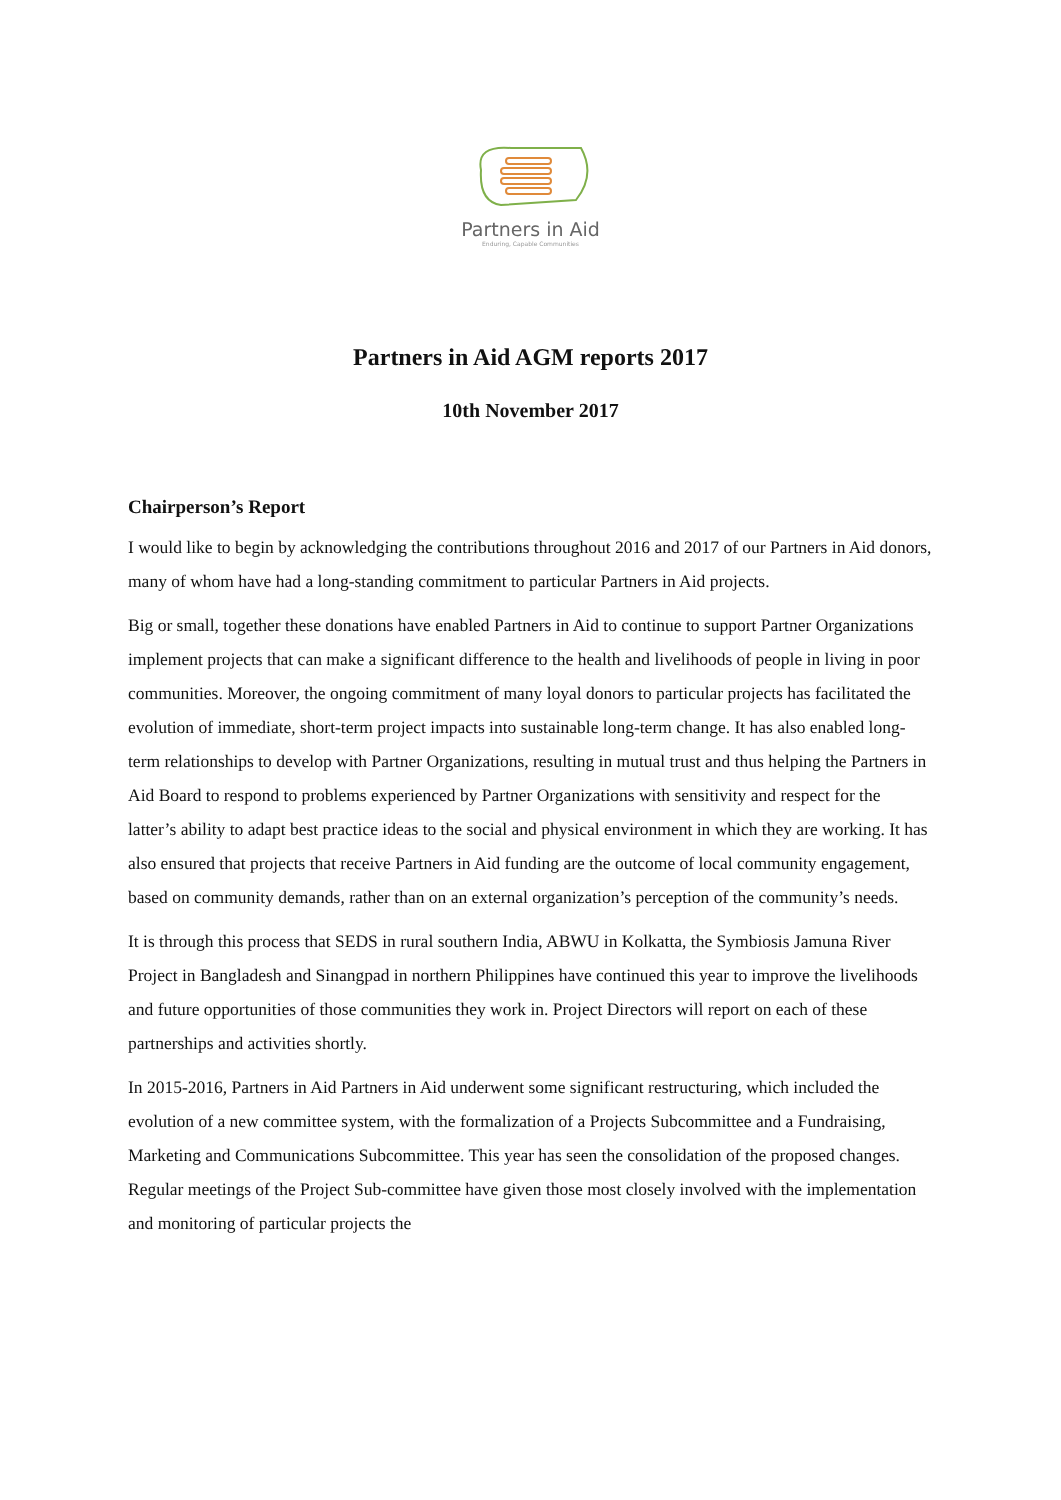Partners in Aid
Enduring, Capable Communities
Partners in Aid AGM reports 2017
10th November 2017
Chairperson’s Report
I would like to begin by acknowledging the contributions throughout 2016 and 2017 of our Partners in Aid donors, many of whom have had a long-standing commitment to particular Partners in Aid projects.
Big or small, together these donations have enabled Partners in Aid to continue to support Partner Organizations implement projects that can make a significant difference to the health and livelihoods of people in living in poor communities. Moreover, the ongoing commitment of many loyal donors to particular projects has facilitated the evolution of immediate, short-term project impacts into sustainable long-term change. It has also enabled long-term relationships to develop with Partner Organizations, resulting in mutual trust and thus helping the Partners in Aid Board to respond to problems experienced by Partner Organizations with sensitivity and respect for the latter’s ability to adapt best practice ideas to the social and physical environment in which they are working. It has also ensured that projects that receive Partners in Aid funding are the outcome of local community engagement, based on community demands, rather than on an external organization’s perception of the community’s needs.
It is through this process that SEDS in rural southern India, ABWU in Kolkatta, the Symbiosis Jamuna River Project in Bangladesh and Sinangpad in northern Philippines have continued this year to improve the livelihoods and future opportunities of those communities they work in. Project Directors will report on each of these partnerships and activities shortly.
In 2015-2016, Partners in Aid Partners in Aid underwent some significant restructuring, which included the evolution of a new committee system, with the formalization of a Projects Subcommittee and a Fundraising, Marketing and Communications Subcommittee. This year has seen the consolidation of the proposed changes. Regular meetings of the Project Sub-committee have given those most closely involved with the implementation and monitoring of particular projects the